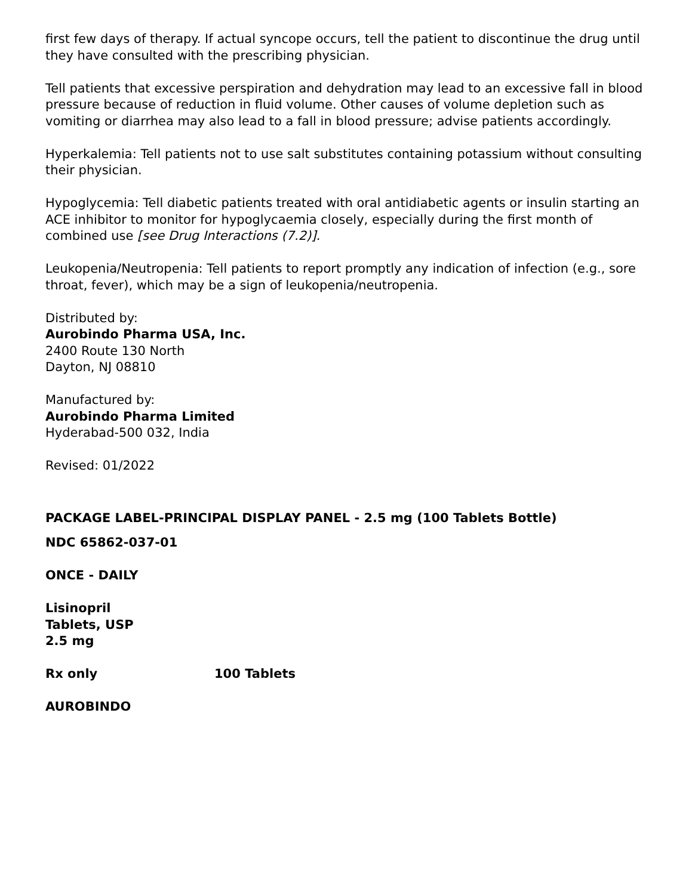first few days of therapy. If actual syncope occurs, tell the patient to discontinue the drug until they have consulted with the prescribing physician.
Tell patients that excessive perspiration and dehydration may lead to an excessive fall in blood pressure because of reduction in fluid volume. Other causes of volume depletion such as vomiting or diarrhea may also lead to a fall in blood pressure; advise patients accordingly.
Hyperkalemia: Tell patients not to use salt substitutes containing potassium without consulting their physician.
Hypoglycemia: Tell diabetic patients treated with oral antidiabetic agents or insulin starting an ACE inhibitor to monitor for hypoglycaemia closely, especially during the first month of combined use [see Drug Interactions (7.2)].
Leukopenia/Neutropenia: Tell patients to report promptly any indication of infection (e.g., sore throat, fever), which may be a sign of leukopenia/neutropenia.
Distributed by:
Aurobindo Pharma USA, Inc.
2400 Route 130 North
Dayton, NJ 08810
Manufactured by:
Aurobindo Pharma Limited
Hyderabad-500 032, India
Revised: 01/2022
PACKAGE LABEL-PRINCIPAL DISPLAY PANEL - 2.5 mg (100 Tablets Bottle)
NDC 65862-037-01
ONCE - DAILY
Lisinopril
Tablets, USP
2.5 mg
Rx only 100 Tablets
AUROBINDO